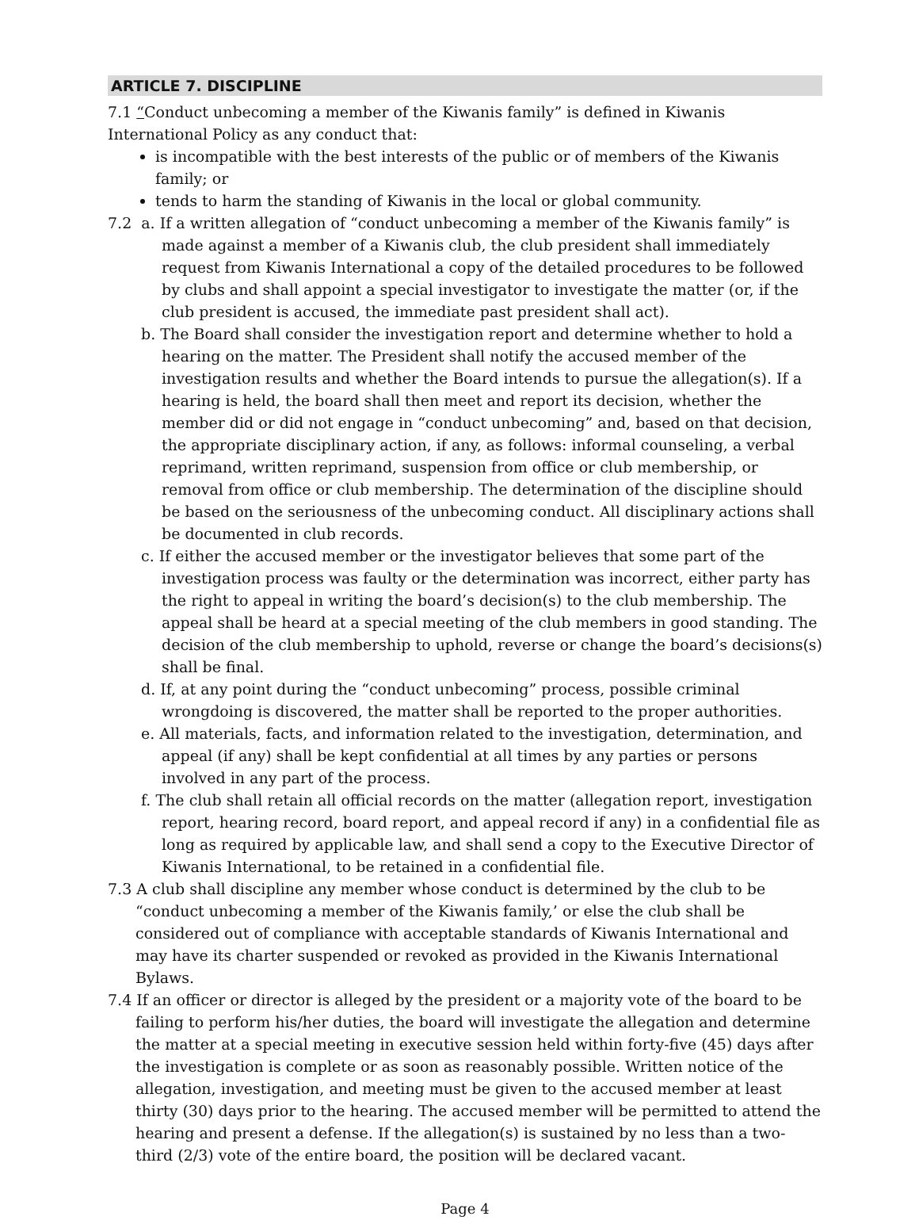ARTICLE 7. DISCIPLINE
7.1 “Conduct unbecoming a member of the Kiwanis family” is defined in Kiwanis International Policy as any conduct that:
is incompatible with the best interests of the public or of members of the Kiwanis family; or
tends to harm the standing of Kiwanis in the local or global community.
7.2 a. If a written allegation of “conduct unbecoming a member of the Kiwanis family” is made against a member of a Kiwanis club, the club president shall immediately request from Kiwanis International a copy of the detailed procedures to be followed by clubs and shall appoint a special investigator to investigate the matter (or, if the club president is accused, the immediate past president shall act).
b. The Board shall consider the investigation report and determine whether to hold a hearing on the matter. The President shall notify the accused member of the investigation results and whether the Board intends to pursue the allegation(s). If a hearing is held, the board shall then meet and report its decision, whether the member did or did not engage in “conduct unbecoming” and, based on that decision, the appropriate disciplinary action, if any, as follows: informal counseling, a verbal reprimand, written reprimand, suspension from office or club membership, or removal from office or club membership. The determination of the discipline should be based on the seriousness of the unbecoming conduct. All disciplinary actions shall be documented in club records.
c. If either the accused member or the investigator believes that some part of the investigation process was faulty or the determination was incorrect, either party has the right to appeal in writing the board’s decision(s) to the club membership. The appeal shall be heard at a special meeting of the club members in good standing. The decision of the club membership to uphold, reverse or change the board’s decisions(s) shall be final.
d. If, at any point during the “conduct unbecoming” process, possible criminal wrongdoing is discovered, the matter shall be reported to the proper authorities.
e. All materials, facts, and information related to the investigation, determination, and appeal (if any) shall be kept confidential at all times by any parties or persons involved in any part of the process.
f. The club shall retain all official records on the matter (allegation report, investigation report, hearing record, board report, and appeal record if any) in a confidential file as long as required by applicable law, and shall send a copy to the Executive Director of Kiwanis International, to be retained in a confidential file.
7.3 A club shall discipline any member whose conduct is determined by the club to be “conduct unbecoming a member of the Kiwanis family,’ or else the club shall be considered out of compliance with acceptable standards of Kiwanis International and may have its charter suspended or revoked as provided in the Kiwanis International Bylaws.
7.4 If an officer or director is alleged by the president or a majority vote of the board to be failing to perform his/her duties, the board will investigate the allegation and determine the matter at a special meeting in executive session held within forty-five (45) days after the investigation is complete or as soon as reasonably possible. Written notice of the allegation, investigation, and meeting must be given to the accused member at least thirty (30) days prior to the hearing. The accused member will be permitted to attend the hearing and present a defense. If the allegation(s) is sustained by no less than a two-third (2/3) vote of the entire board, the position will be declared vacant.
Page 4